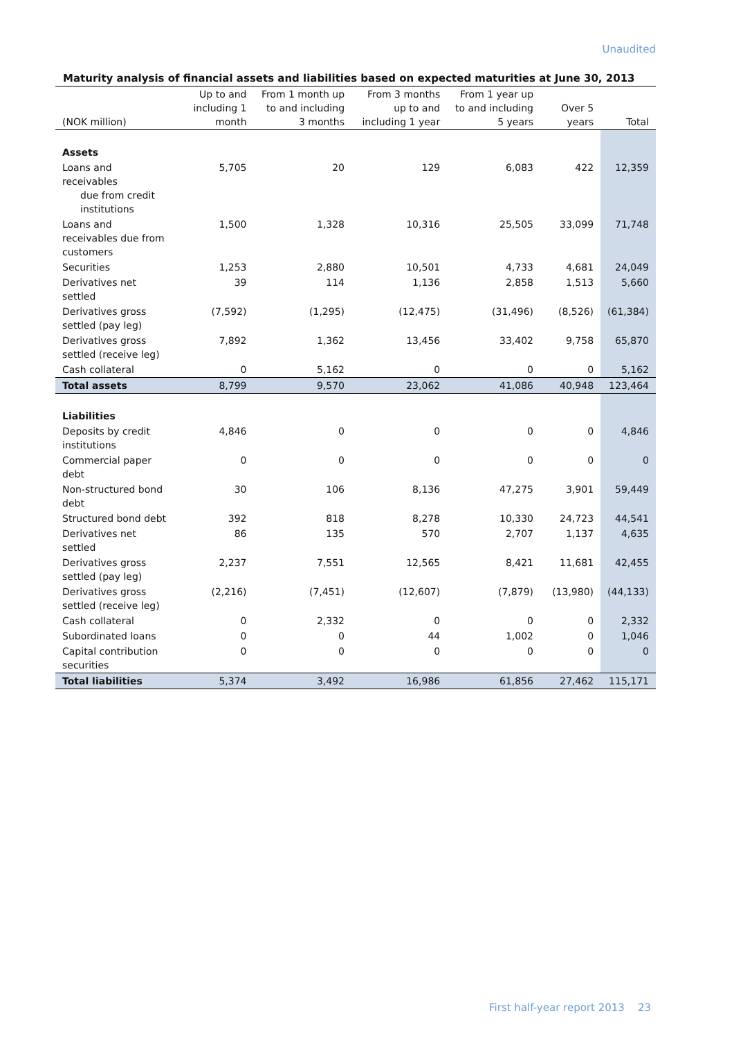Unaudited
Maturity analysis of financial assets and liabilities based on expected maturities at June 30, 2013
| (NOK million) | Up to and including 1 month | From 1 month up to and including 3 months | From 3 months up to and including 1 year | From 1 year up to and including 5 years | Over 5 years | Total |
| --- | --- | --- | --- | --- | --- | --- |
| Assets | | | | | | |
| Loans and receivables due from credit institutions | 5,705 | 20 | 129 | 6,083 | 422 | 12,359 |
| Loans and receivables due from customers | 1,500 | 1,328 | 10,316 | 25,505 | 33,099 | 71,748 |
| Securities | 1,253 | 2,880 | 10,501 | 4,733 | 4,681 | 24,049 |
| Derivatives net settled | 39 | 114 | 1,136 | 2,858 | 1,513 | 5,660 |
| Derivatives gross settled (pay leg) | (7,592) | (1,295) | (12,475) | (31,496) | (8,526) | (61,384) |
| Derivatives gross settled (receive leg) | 7,892 | 1,362 | 13,456 | 33,402 | 9,758 | 65,870 |
| Cash collateral | 0 | 5,162 | 0 | 0 | 0 | 5,162 |
| Total assets | 8,799 | 9,570 | 23,062 | 41,086 | 40,948 | 123,464 |
| Liabilities | | | | | | |
| Deposits by credit institutions | 4,846 | 0 | 0 | 0 | 0 | 4,846 |
| Commercial paper debt | 0 | 0 | 0 | 0 | 0 | 0 |
| Non-structured bond debt | 30 | 106 | 8,136 | 47,275 | 3,901 | 59,449 |
| Structured bond debt | 392 | 818 | 8,278 | 10,330 | 24,723 | 44,541 |
| Derivatives net settled | 86 | 135 | 570 | 2,707 | 1,137 | 4,635 |
| Derivatives gross settled (pay leg) | 2,237 | 7,551 | 12,565 | 8,421 | 11,681 | 42,455 |
| Derivatives gross settled (receive leg) | (2,216) | (7,451) | (12,607) | (7,879) | (13,980) | (44,133) |
| Cash collateral | 0 | 2,332 | 0 | 0 | 0 | 2,332 |
| Subordinated loans | 0 | 0 | 44 | 1,002 | 0 | 1,046 |
| Capital contribution securities | 0 | 0 | 0 | 0 | 0 | 0 |
| Total liabilities | 5,374 | 3,492 | 16,986 | 61,856 | 27,462 | 115,171 |
First half-year report 2013 23